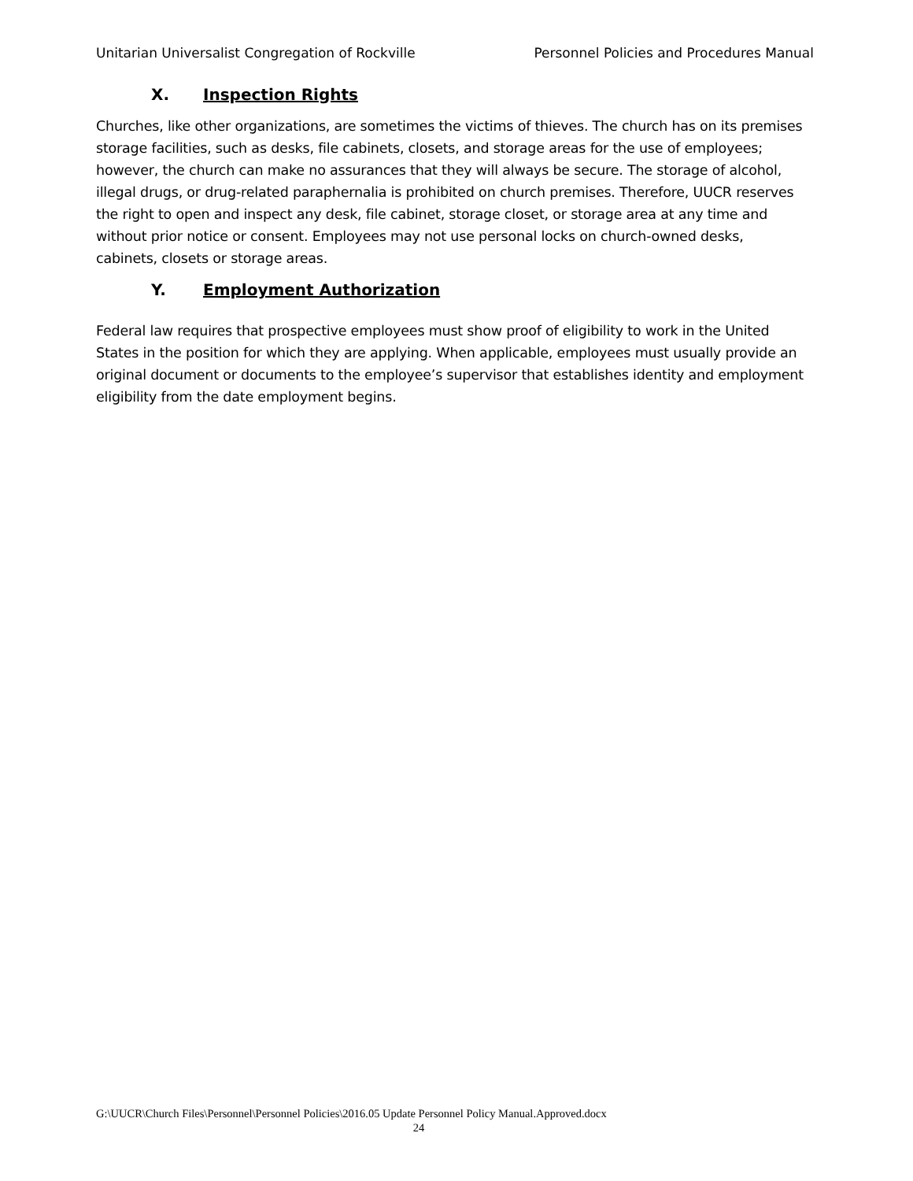Unitarian Universalist Congregation of Rockville Personnel Policies and Procedures Manual
X. Inspection Rights
Churches, like other organizations, are sometimes the victims of thieves. The church has on its premises storage facilities, such as desks, file cabinets, closets, and storage areas for the use of employees; however, the church can make no assurances that they will always be secure. The storage of alcohol, illegal drugs, or drug-related paraphernalia is prohibited on church premises. Therefore, UUCR reserves the right to open and inspect any desk, file cabinet, storage closet, or storage area at any time and without prior notice or consent. Employees may not use personal locks on church-owned desks, cabinets, closets or storage areas.
Y. Employment Authorization
Federal law requires that prospective employees must show proof of eligibility to work in the United States in the position for which they are applying. When applicable, employees must usually provide an original document or documents to the employee’s supervisor that establishes identity and employment eligibility from the date employment begins.
G:\UUCR\Church Files\Personnel\Personnel Policies\2016.05 Update Personnel Policy Manual.Approved.docx
24